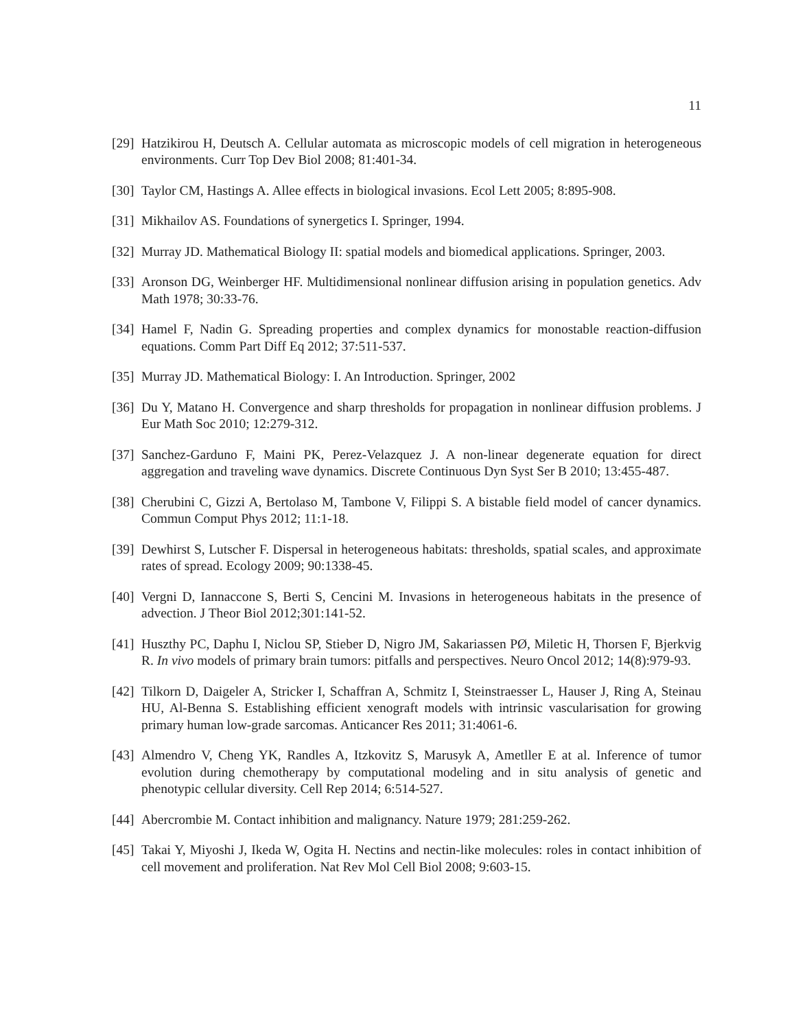11
[29] Hatzikirou H, Deutsch A. Cellular automata as microscopic models of cell migration in heterogeneous environments. Curr Top Dev Biol 2008; 81:401-34.
[30] Taylor CM, Hastings A. Allee effects in biological invasions. Ecol Lett 2005; 8:895-908.
[31] Mikhailov AS. Foundations of synergetics I. Springer, 1994.
[32] Murray JD. Mathematical Biology II: spatial models and biomedical applications. Springer, 2003.
[33] Aronson DG, Weinberger HF. Multidimensional nonlinear diffusion arising in population genetics. Adv Math 1978; 30:33-76.
[34] Hamel F, Nadin G. Spreading properties and complex dynamics for monostable reaction-diffusion equations. Comm Part Diff Eq 2012; 37:511-537.
[35] Murray JD. Mathematical Biology: I. An Introduction. Springer, 2002
[36] Du Y, Matano H. Convergence and sharp thresholds for propagation in nonlinear diffusion problems. J Eur Math Soc 2010; 12:279-312.
[37] Sanchez-Garduno F, Maini PK, Perez-Velazquez J. A non-linear degenerate equation for direct aggregation and traveling wave dynamics. Discrete Continuous Dyn Syst Ser B 2010; 13:455-487.
[38] Cherubini C, Gizzi A, Bertolaso M, Tambone V, Filippi S. A bistable field model of cancer dynamics. Commun Comput Phys 2012; 11:1-18.
[39] Dewhirst S, Lutscher F. Dispersal in heterogeneous habitats: thresholds, spatial scales, and approximate rates of spread. Ecology 2009; 90:1338-45.
[40] Vergni D, Iannaccone S, Berti S, Cencini M. Invasions in heterogeneous habitats in the presence of advection. J Theor Biol 2012;301:141-52.
[41] Huszthy PC, Daphu I, Niclou SP, Stieber D, Nigro JM, Sakariassen PØ, Miletic H, Thorsen F, Bjerkvig R. In vivo models of primary brain tumors: pitfalls and perspectives. Neuro Oncol 2012; 14(8):979-93.
[42] Tilkorn D, Daigeler A, Stricker I, Schaffran A, Schmitz I, Steinstraesser L, Hauser J, Ring A, Steinau HU, Al-Benna S. Establishing efficient xenograft models with intrinsic vascularisation for growing primary human low-grade sarcomas. Anticancer Res 2011; 31:4061-6.
[43] Almendro V, Cheng YK, Randles A, Itzkovitz S, Marusyk A, Ametller E at al. Inference of tumor evolution during chemotherapy by computational modeling and in situ analysis of genetic and phenotypic cellular diversity. Cell Rep 2014; 6:514-527.
[44] Abercrombie M. Contact inhibition and malignancy. Nature 1979; 281:259-262.
[45] Takai Y, Miyoshi J, Ikeda W, Ogita H. Nectins and nectin-like molecules: roles in contact inhibition of cell movement and proliferation. Nat Rev Mol Cell Biol 2008; 9:603-15.